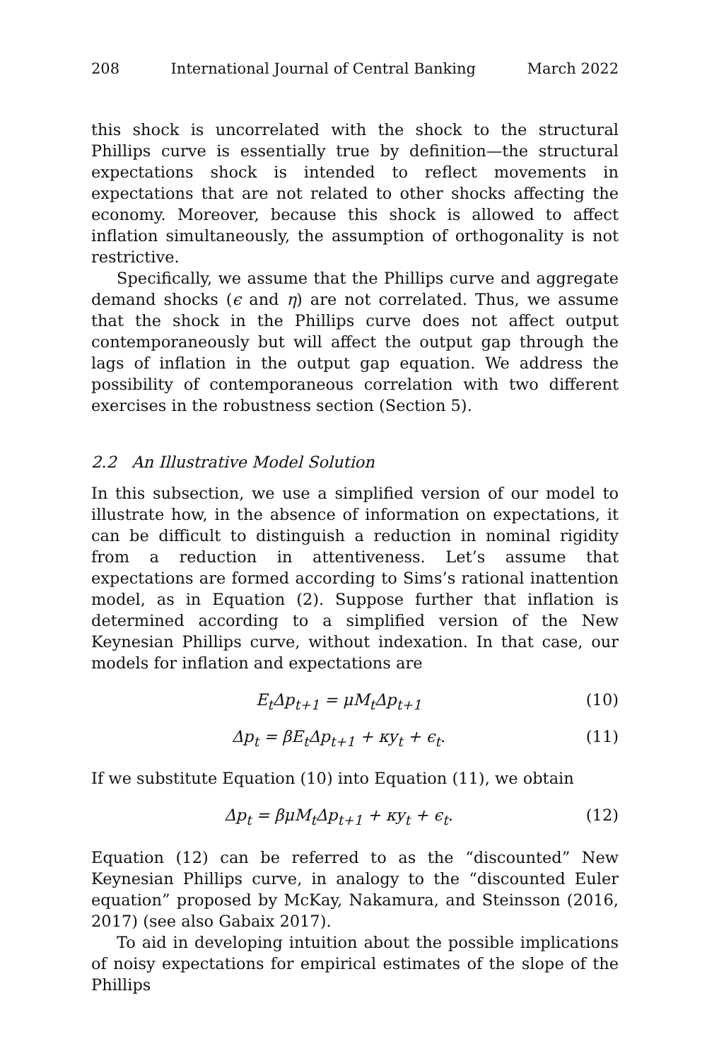208 International Journal of Central Banking March 2022
this shock is uncorrelated with the shock to the structural Phillips curve is essentially true by definition—the structural expectations shock is intended to reflect movements in expectations that are not related to other shocks affecting the economy. Moreover, because this shock is allowed to affect inflation simultaneously, the assumption of orthogonality is not restrictive.
Specifically, we assume that the Phillips curve and aggregate demand shocks (ϵ and η) are not correlated. Thus, we assume that the shock in the Phillips curve does not affect output contemporaneously but will affect the output gap through the lags of inflation in the output gap equation. We address the possibility of contemporaneous correlation with two different exercises in the robustness section (Section 5).
2.2 An Illustrative Model Solution
In this subsection, we use a simplified version of our model to illustrate how, in the absence of information on expectations, it can be difficult to distinguish a reduction in nominal rigidity from a reduction in attentiveness. Let’s assume that expectations are formed according to Sims’s rational inattention model, as in Equation (2). Suppose further that inflation is determined according to a simplified version of the New Keynesian Phillips curve, without indexation. In that case, our models for inflation and expectations are
E<sub>t</sub>Δp<sub>t+1</sub> = μM<sub>t</sub>Δp<sub>t+1</sub> (10)
Δp<sub>t</sub> = βE<sub>t</sub>Δp<sub>t+1</sub> + κy<sub>t</sub> + ϵ<sub>t</sub>. (11)
If we substitute Equation (10) into Equation (11), we obtain
Δp<sub>t</sub> = βμM<sub>t</sub>Δp<sub>t+1</sub> + κy<sub>t</sub> + ϵ<sub>t</sub>. (12)
Equation (12) can be referred to as the “discounted” New Keynesian Phillips curve, in analogy to the “discounted Euler equation” proposed by McKay, Nakamura, and Steinsson (2016, 2017) (see also Gabaix 2017).
To aid in developing intuition about the possible implications of noisy expectations for empirical estimates of the slope of the Phillips